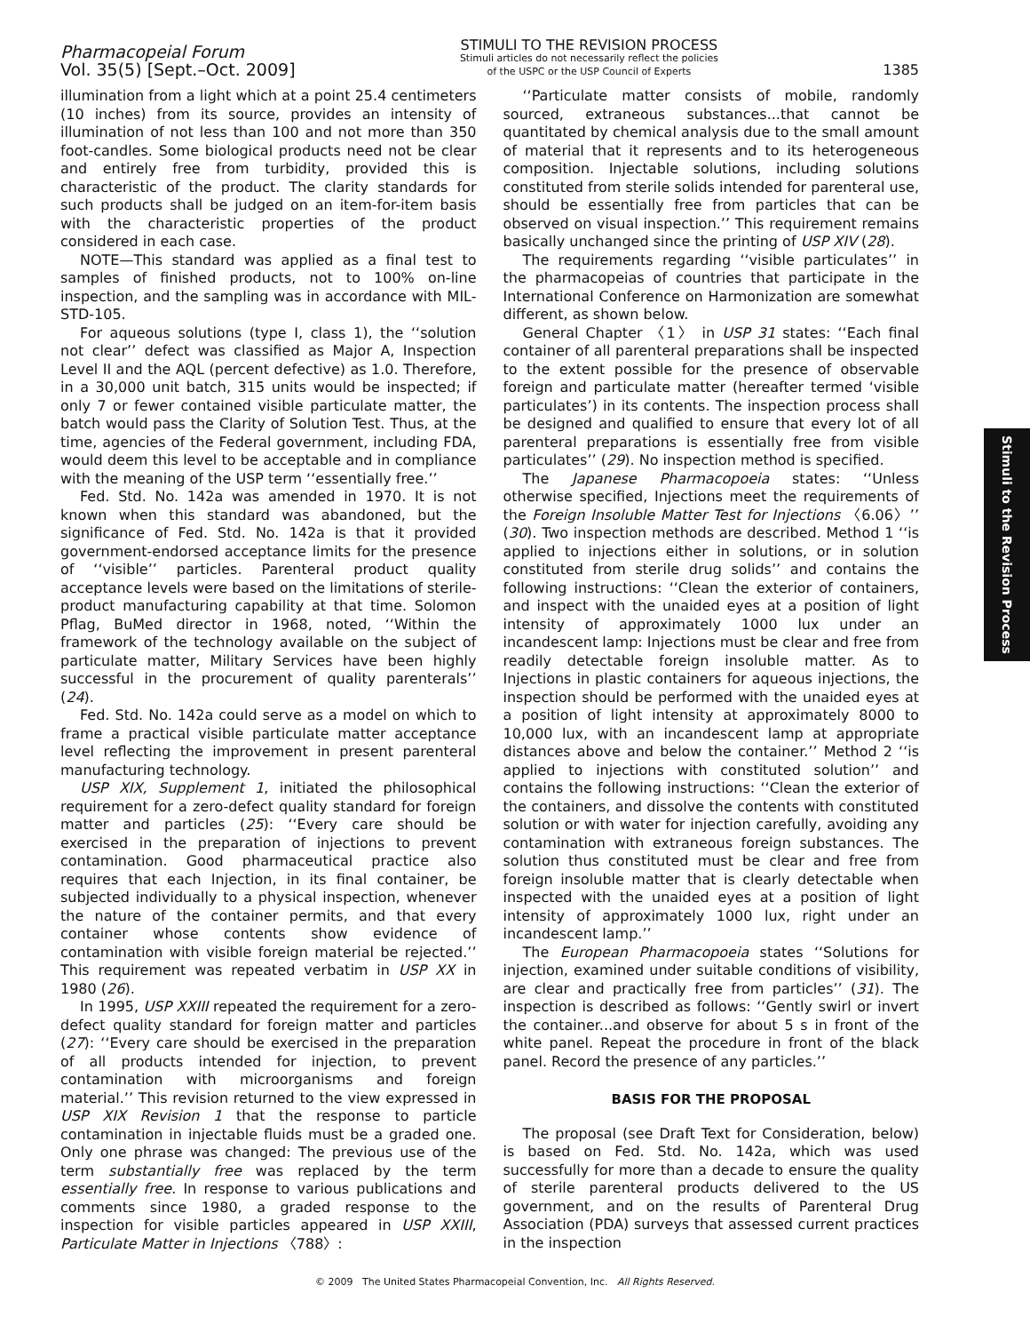Pharmacopeial Forum
Vol. 35(5) [Sept.–Oct. 2009]
STIMULI TO THE REVISION PROCESS
Stimuli articles do not necessarily reflect the policies
of the USPC or the USP Council of Experts
1385
illumination from a light which at a point 25.4 centimeters (10 inches) from its source, provides an intensity of illumination of not less than 100 and not more than 350 foot-candles. Some biological products need not be clear and entirely free from turbidity, provided this is characteristic of the product. The clarity standards for such products shall be judged on an item-for-item basis with the characteristic properties of the product considered in each case.
NOTE—This standard was applied as a final test to samples of finished products, not to 100% on-line inspection, and the sampling was in accordance with MIL-STD-105.
For aqueous solutions (type I, class 1), the ‘‘solution not clear’’ defect was classified as Major A, Inspection Level II and the AQL (percent defective) as 1.0. Therefore, in a 30,000 unit batch, 315 units would be inspected; if only 7 or fewer contained visible particulate matter, the batch would pass the Clarity of Solution Test. Thus, at the time, agencies of the Federal government, including FDA, would deem this level to be acceptable and in compliance with the meaning of the USP term ‘‘essentially free.’’
Fed. Std. No. 142a was amended in 1970. It is not known when this standard was abandoned, but the significance of Fed. Std. No. 142a is that it provided government-endorsed acceptance limits for the presence of ‘‘visible’’ particles. Parenteral product quality acceptance levels were based on the limitations of sterile-product manufacturing capability at that time. Solomon Pflag, BuMed director in 1968, noted, ‘‘Within the framework of the technology available on the subject of particulate matter, Military Services have been highly successful in the procurement of quality parenterals’’ (24).
Fed. Std. No. 142a could serve as a model on which to frame a practical visible particulate matter acceptance level reflecting the improvement in present parenteral manufacturing technology.
USP XIX, Supplement 1, initiated the philosophical requirement for a zero-defect quality standard for foreign matter and particles (25): ‘‘Every care should be exercised in the preparation of injections to prevent contamination. Good pharmaceutical practice also requires that each Injection, in its final container, be subjected individually to a physical inspection, whenever the nature of the container permits, and that every container whose contents show evidence of contamination with visible foreign material be rejected.’’ This requirement was repeated verbatim in USP XX in 1980 (26).
In 1995, USP XXIII repeated the requirement for a zero-defect quality standard for foreign matter and particles (27): ‘‘Every care should be exercised in the preparation of all products intended for injection, to prevent contamination with microorganisms and foreign material.’’ This revision returned to the view expressed in USP XIX Revision 1 that the response to particle contamination in injectable fluids must be a graded one. Only one phrase was changed: The previous use of the term substantially free was replaced by the term essentially free. In response to various publications and comments since 1980, a graded response to the inspection for visible particles appeared in USP XXIII, Particulate Matter in Injections 〈788〉:
‘‘Particulate matter consists of mobile, randomly sourced, extraneous substances...that cannot be quantitated by chemical analysis due to the small amount of material that it represents and to its heterogeneous composition. Injectable solutions, including solutions constituted from sterile solids intended for parenteral use, should be essentially free from particles that can be observed on visual inspection.’’ This requirement remains basically unchanged since the printing of USP XIV (28).
The requirements regarding ‘‘visible particulates’’ in the pharmacopeias of countries that participate in the International Conference on Harmonization are somewhat different, as shown below.
General Chapter 〈1〉 in USP 31 states: ‘‘Each final container of all parenteral preparations shall be inspected to the extent possible for the presence of observable foreign and particulate matter (hereafter termed ‘visible particulates’) in its contents. The inspection process shall be designed and qualified to ensure that every lot of all parenteral preparations is essentially free from visible particulates’’ (29). No inspection method is specified.
The Japanese Pharmacopoeia states: ‘‘Unless otherwise specified, Injections meet the requirements of the Foreign Insoluble Matter Test for Injections 〈6.06〉’’ (30). Two inspection methods are described. Method 1 ‘‘is applied to injections either in solutions, or in solution constituted from sterile drug solids’’ and contains the following instructions: ‘‘Clean the exterior of containers, and inspect with the unaided eyes at a position of light intensity of approximately 1000 lux under an incandescent lamp: Injections must be clear and free from readily detectable foreign insoluble matter. As to Injections in plastic containers for aqueous injections, the inspection should be performed with the unaided eyes at a position of light intensity at approximately 8000 to 10,000 lux, with an incandescent lamp at appropriate distances above and below the container.’’ Method 2 ‘‘is applied to injections with constituted solution’’ and contains the following instructions: ‘‘Clean the exterior of the containers, and dissolve the contents with constituted solution or with water for injection carefully, avoiding any contamination with extraneous foreign substances. The solution thus constituted must be clear and free from foreign insoluble matter that is clearly detectable when inspected with the unaided eyes at a position of light intensity of approximately 1000 lux, right under an incandescent lamp.’’
The European Pharmacopoeia states ‘‘Solutions for injection, examined under suitable conditions of visibility, are clear and practically free from particles’’ (31). The inspection is described as follows: ‘‘Gently swirl or invert the container...and observe for about 5 s in front of the white panel. Repeat the procedure in front of the black panel. Record the presence of any particles.’’
BASIS FOR THE PROPOSAL
The proposal (see Draft Text for Consideration, below) is based on Fed. Std. No. 142a, which was used successfully for more than a decade to ensure the quality of sterile parenteral products delivered to the US government, and on the results of Parenteral Drug Association (PDA) surveys that assessed current practices in the inspection
Stimuli to the Revision Process
© 2009 The United States Pharmacopeial Convention, Inc. All Rights Reserved.